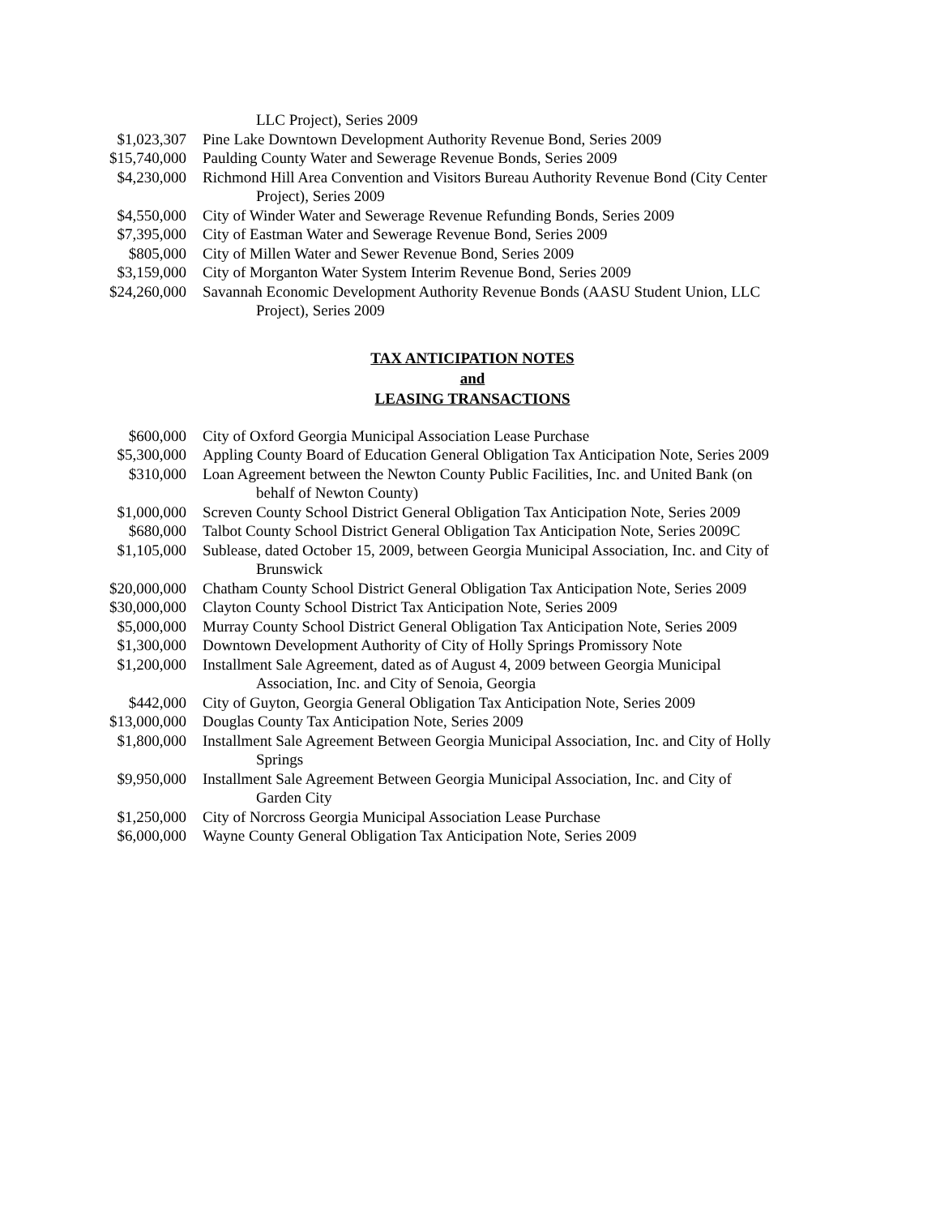| | LLC Project), Series 2009 |
| $1,023,307 | Pine Lake Downtown Development Authority Revenue Bond, Series 2009 |
| $15,740,000 | Paulding County Water and Sewerage Revenue Bonds, Series 2009 |
| $4,230,000 | Richmond Hill Area Convention and Visitors Bureau Authority Revenue Bond (City Center Project), Series 2009 |
| $4,550,000 | City of Winder Water and Sewerage Revenue Refunding Bonds, Series 2009 |
| $7,395,000 | City of Eastman Water and Sewerage Revenue Bond, Series 2009 |
| $805,000 | City of Millen Water and Sewer Revenue Bond, Series 2009 |
| $3,159,000 | City of Morganton Water System Interim Revenue Bond, Series 2009 |
| $24,260,000 | Savannah Economic Development Authority Revenue Bonds (AASU Student Union, LLC Project), Series 2009 |
TAX ANTICIPATION NOTES
and
LEASING TRANSACTIONS
| $600,000 | City of Oxford Georgia Municipal Association Lease Purchase |
| $5,300,000 | Appling County Board of Education General Obligation Tax Anticipation Note, Series 2009 |
| $310,000 | Loan Agreement between the Newton County Public Facilities, Inc. and United Bank (on behalf of Newton County) |
| $1,000,000 | Screven County School District General Obligation Tax Anticipation Note, Series 2009 |
| $680,000 | Talbot County School District General Obligation Tax Anticipation Note, Series 2009C |
| $1,105,000 | Sublease, dated October 15, 2009, between Georgia Municipal Association, Inc. and City of Brunswick |
| $20,000,000 | Chatham County School District General Obligation Tax Anticipation Note, Series 2009 |
| $30,000,000 | Clayton County School District Tax Anticipation Note, Series 2009 |
| $5,000,000 | Murray County School District General Obligation Tax Anticipation Note, Series 2009 |
| $1,300,000 | Downtown Development Authority of City of Holly Springs Promissory Note |
| $1,200,000 | Installment Sale Agreement, dated as of August 4, 2009 between Georgia Municipal Association, Inc. and City of Senoia, Georgia |
| $442,000 | City of Guyton, Georgia General Obligation Tax Anticipation Note, Series 2009 |
| $13,000,000 | Douglas County Tax Anticipation Note, Series 2009 |
| $1,800,000 | Installment Sale Agreement Between Georgia Municipal Association, Inc. and City of Holly Springs |
| $9,950,000 | Installment Sale Agreement Between Georgia Municipal Association, Inc. and City of Garden City |
| $1,250,000 | City of Norcross Georgia Municipal Association Lease Purchase |
| $6,000,000 | Wayne County General Obligation Tax Anticipation Note, Series 2009 |